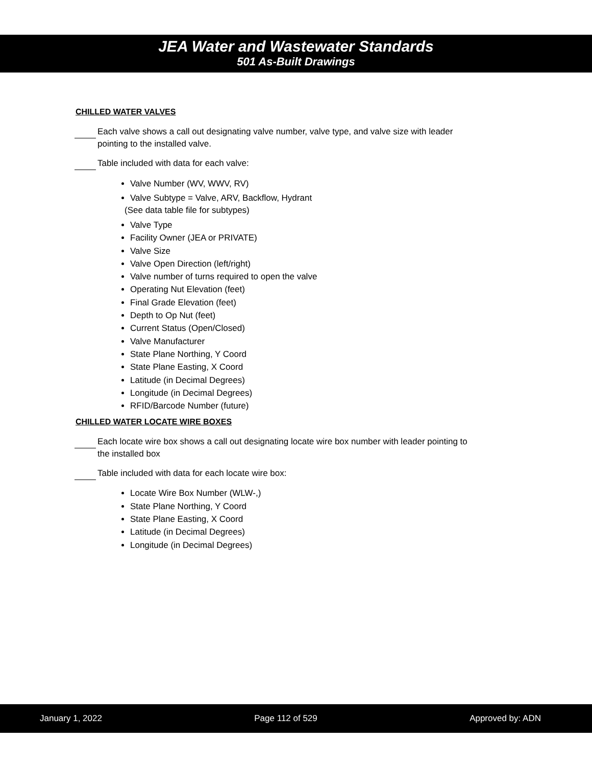JEA Water and Wastewater Standards
501 As-Built Drawings
CHILLED WATER VALVES
Each valve shows a call out designating valve number, valve type, and valve size with leader pointing to the installed valve.
Table included with data for each valve:
Valve Number (WV, WWV, RV)
Valve Subtype = Valve, ARV, Backflow, Hydrant
(See data table file for subtypes)
Valve Type
Facility Owner (JEA or PRIVATE)
Valve Size
Valve Open Direction (left/right)
Valve number of turns required to open the valve
Operating Nut Elevation (feet)
Final Grade Elevation (feet)
Depth to Op Nut (feet)
Current Status (Open/Closed)
Valve Manufacturer
State Plane Northing, Y Coord
State Plane Easting, X Coord
Latitude (in Decimal Degrees)
Longitude (in Decimal Degrees)
RFID/Barcode Number (future)
CHILLED WATER LOCATE WIRE BOXES
Each locate wire box shows a call out designating locate wire box number with leader pointing to the installed box
Table included with data for each locate wire box:
Locate Wire Box Number (WLW-,)
State Plane Northing, Y Coord
State Plane Easting, X Coord
Latitude (in Decimal Degrees)
Longitude (in Decimal Degrees)
January 1, 2022 Page 112 of 529 Approved by: ADN